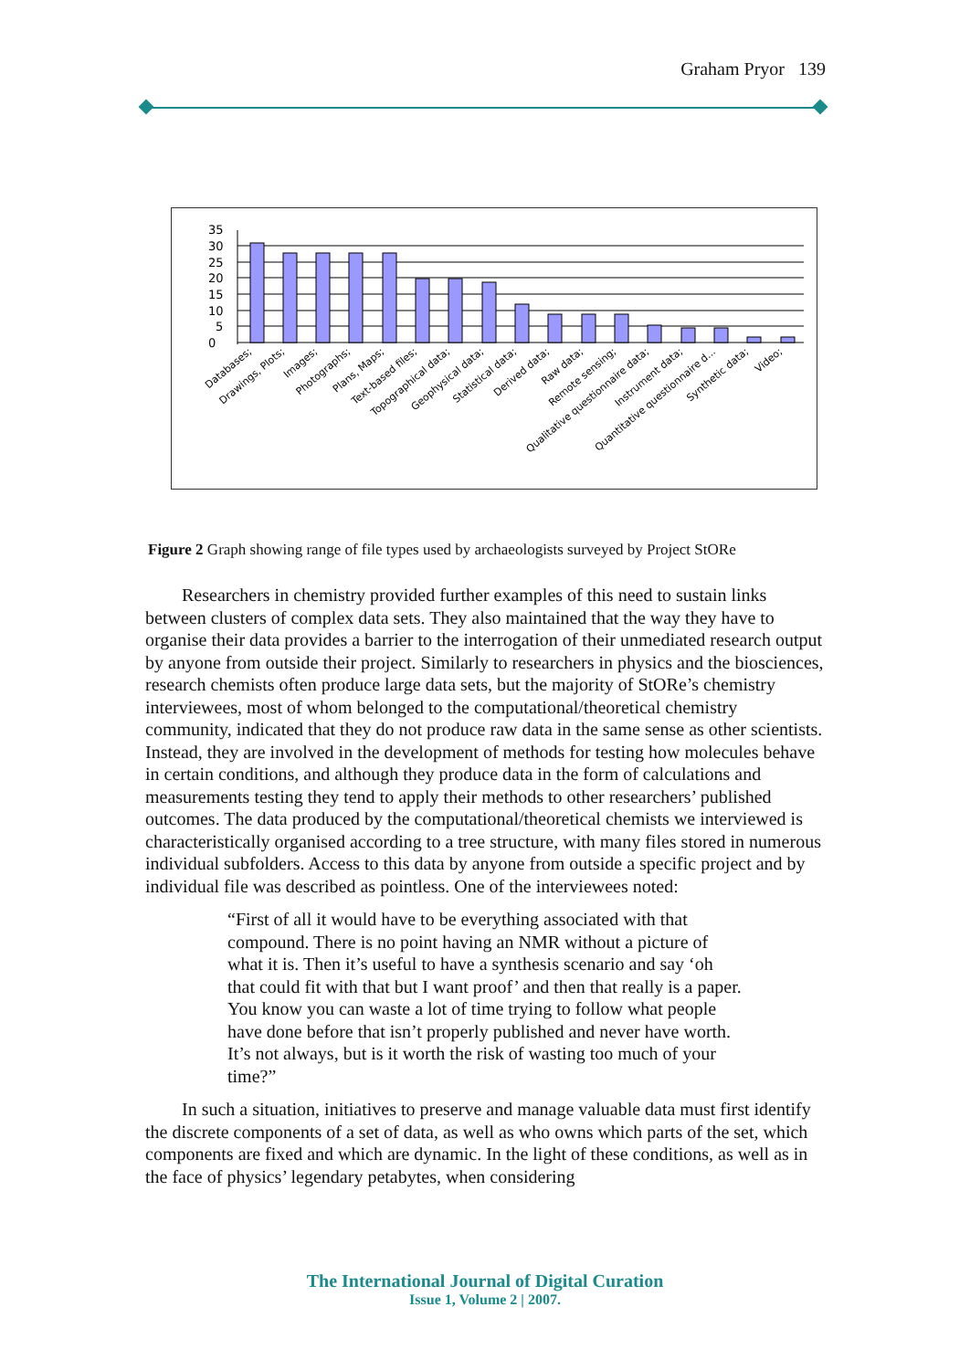Graham Pryor 139
0
5
10
15
20
25
30
35
Databases;
Drawings, Plots;
Images;
Photographs;
Plans, Maps;
Text-based files;
Topographical data;
Geophysical data;
Statistical data;
Derived data;
Raw data;
Remote sensing;
Qualitative questionnaire data;
Instrument data;
Quantitative questionnaire d...
Synthetic data;
Video;
Figure 2 Graph showing range of file types used by archaeologists surveyed by Project StORe
Researchers in chemistry provided further examples of this need to sustain links between clusters of complex data sets. They also maintained that the way they have to organise their data provides a barrier to the interrogation of their unmediated research output by anyone from outside their project. Similarly to researchers in physics and the biosciences, research chemists often produce large data sets, but the majority of StORe’s chemistry interviewees, most of whom belonged to the computational/theoretical chemistry community, indicated that they do not produce raw data in the same sense as other scientists. Instead, they are involved in the development of methods for testing how molecules behave in certain conditions, and although they produce data in the form of calculations and measurements testing they tend to apply their methods to other researchers’ published outcomes. The data produced by the computational/theoretical chemists we interviewed is characteristically organised according to a tree structure, with many files stored in numerous individual subfolders. Access to this data by anyone from outside a specific project and by individual file was described as pointless. One of the interviewees noted:
“First of all it would have to be everything associated with that compound. There is no point having an NMR without a picture of what it is. Then it’s useful to have a synthesis scenario and say ‘oh that could fit with that but I want proof’ and then that really is a paper. You know you can waste a lot of time trying to follow what people have done before that isn’t properly published and never have worth. It’s not always, but is it worth the risk of wasting too much of your time?”
In such a situation, initiatives to preserve and manage valuable data must first identify the discrete components of a set of data, as well as who owns which parts of the set, which components are fixed and which are dynamic. In the light of these conditions, as well as in the face of physics’ legendary petabytes, when considering
The International Journal of Digital Curation
Issue 1, Volume 2 | 2007.